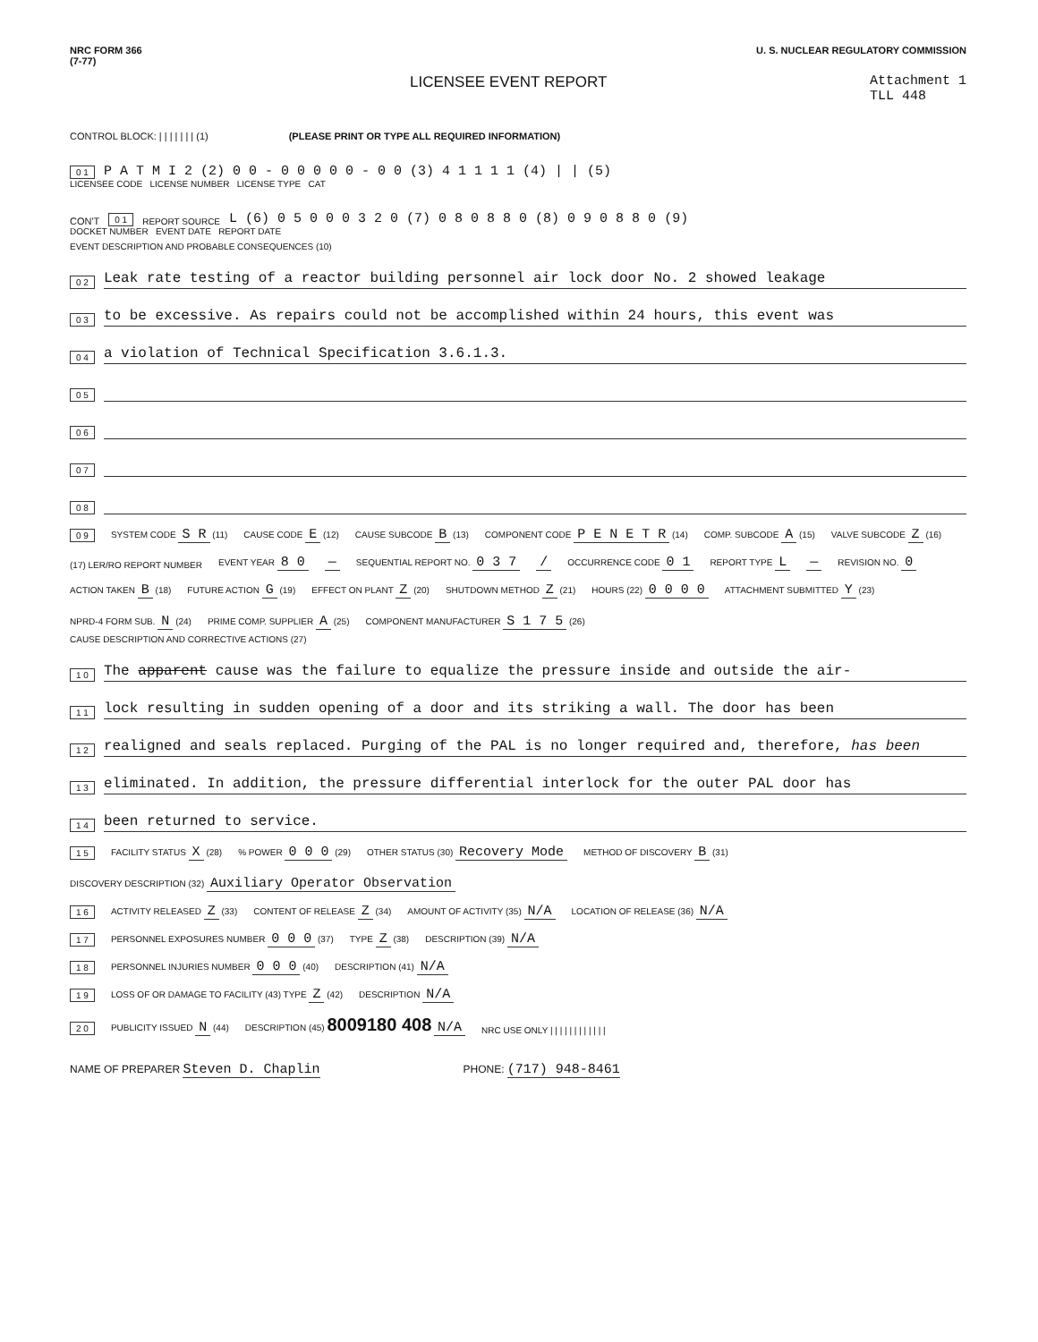NRC FORM 366
(7-77)
U. S. NUCLEAR REGULATORY COMMISSION
LICENSEE EVENT REPORT Attachment 1
TLL 448
CONTROL BLOCK: | | | | | | | (1) (PLEASE PRINT OR TYPE ALL REQUIRED INFORMATION)
0 1 P A T M I 2 (2) 0 0 - 0 0 0 0 0 - 0 0 (3) 4 1 1 1 1 (4) | | (5)
LICENSEE CODE LICENSE NUMBER LICENSE TYPE CAT
CON'T 0 1 REPORT SOURCE L (6) 0 5 0 0 0 3 2 0 (7) 0 8 0 8 8 0 (8) 0 9 0 8 8 0 (9)
DOCKET NUMBER EVENT DATE REPORT DATE
EVENT DESCRIPTION AND PROBABLE CONSEQUENCES (10)
0 2 Leak rate testing of a reactor building personnel air lock door No. 2 showed leakage
0 3 to be excessive. As repairs could not be accomplished within 24 hours, this event was
0 4 a violation of Technical Specification 3.6.1.3.
0 5
0 6
0 7
0 8
0 9 SYSTEM CODE S R (11) CAUSE CODE E (12) CAUSE SUBCODE B (13) COMPONENT CODE P E N E T R (14) COMP. SUBCODE A (15) VALVE SUBCODE Z (16)
(17) LER/RO REPORT NUMBER EVENT YEAR 8 0 — SEQUENTIAL REPORT NO. 0 3 7 / OCCURRENCE CODE 0 1 REPORT TYPE L — REVISION NO. 0
ACTION TAKEN B (18) FUTURE ACTION G (19) EFFECT ON PLANT Z (20) SHUTDOWN METHOD Z (21) HOURS (22) 0 0 0 0 ATTACHMENT SUBMITTED Y (23) NPRD-4 FORM SUB. N (24) PRIME COMP. SUPPLIER A (25) COMPONENT MANUFACTURER S 1 7 5 (26)
CAUSE DESCRIPTION AND CORRECTIVE ACTIONS (27)
1 0 The apparent cause was the failure to equalize the pressure inside and outside the air-
1 1 lock resulting in sudden opening of a door and its striking a wall. The door has been
1 2 realigned and seals replaced. Purging of the PAL is no longer required and, therefore, has been
1 3 eliminated. In addition, the pressure differential interlock for the outer PAL door has
1 4 been returned to service.
1 5 FACILITY STATUS X (28)% POWER 0 0 0 (29) OTHER STATUS (30) Recovery Mode METHOD OF DISCOVERY B (31) DISCOVERY DESCRIPTION (32) Auxiliary Operator Observation
1 6 ACTIVITY RELEASED Z (33) CONTENT OF RELEASE Z (34) AMOUNT OF ACTIVITY (35) N/A LOCATION OF RELEASE (36) N/A
1 7 PERSONNEL EXPOSURES NUMBER 0 0 0 (37) TYPE Z (38) DESCRIPTION (39) N/A
1 8 PERSONNEL INJURIES NUMBER 0 0 0 (40) DESCRIPTION (41) N/A
1 9 LOSS OF OR DAMAGE TO FACILITY (43) TYPE Z (42) DESCRIPTION N/A
2 0 PUBLICITY ISSUED N (44) DESCRIPTION (45) 8009180 408 N/A NRC USE ONLY | | | | | | | | | | | |
NAME OF PREPARER Steven D. Chaplin PHONE: (717) 948-8461